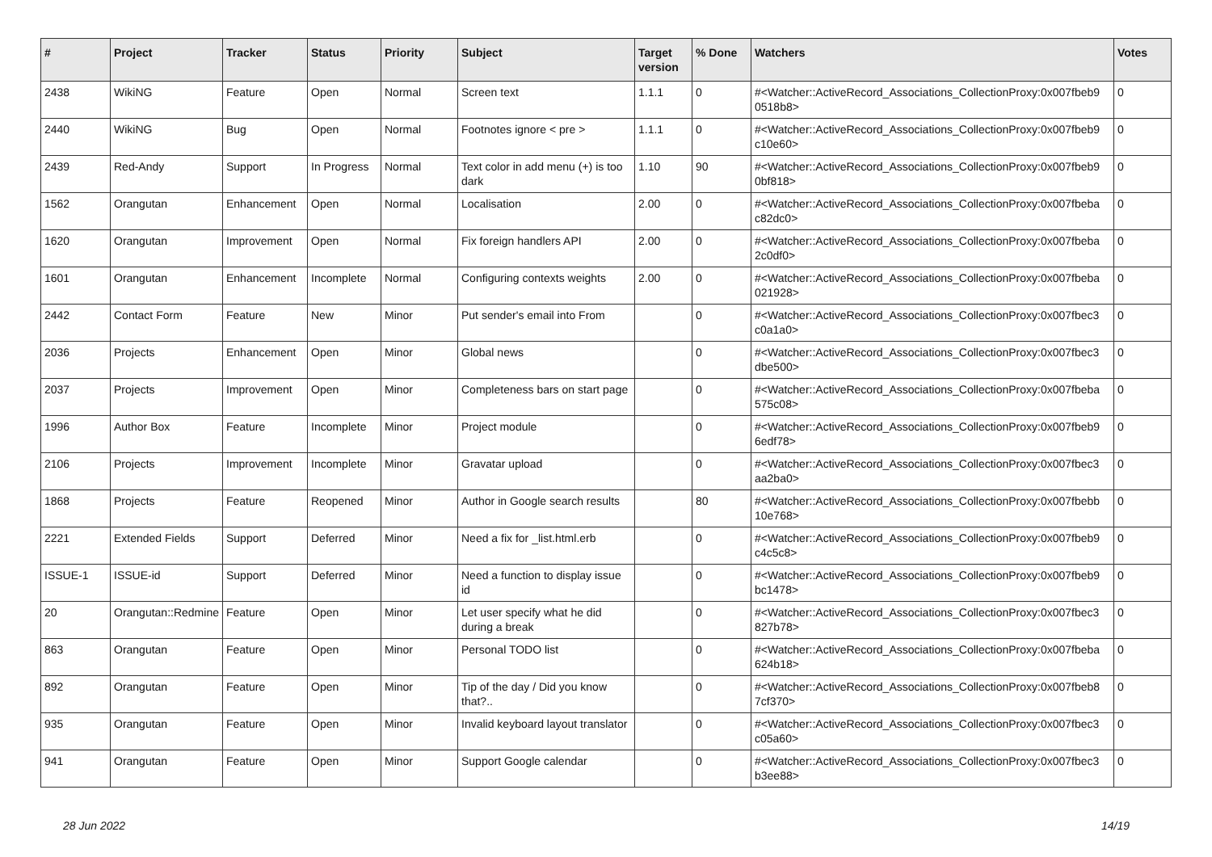| # | Project | Tracker | Status | Priority | Subject | Target version | % Done | Watchers | Votes |
| --- | --- | --- | --- | --- | --- | --- | --- | --- | --- |
| 2438 | WikiNG | Feature | Open | Normal | Screen text | 1.1.1 | 0 | #<Watcher::ActiveRecord_Associations_CollectionProxy:0x007fbeb9 0518b8> | 0 |
| 2440 | WikiNG | Bug | Open | Normal | Footnotes ignore < pre > | 1.1.1 | 0 | #<Watcher::ActiveRecord_Associations_CollectionProxy:0x007fbeb9 c10e60> | 0 |
| 2439 | Red-Andy | Support | In Progress | Normal | Text color in add menu (+) is too dark | 1.10 | 90 | #<Watcher::ActiveRecord_Associations_CollectionProxy:0x007fbeb9 0bf818> | 0 |
| 1562 | Orangutan | Enhancement | Open | Normal | Localisation | 2.00 | 0 | #<Watcher::ActiveRecord_Associations_CollectionProxy:0x007fbeba c82dc0> | 0 |
| 1620 | Orangutan | Improvement | Open | Normal | Fix foreign handlers API | 2.00 | 0 | #<Watcher::ActiveRecord_Associations_CollectionProxy:0x007fbeba 2c0df0> | 0 |
| 1601 | Orangutan | Enhancement | Incomplete | Normal | Configuring contexts weights | 2.00 | 0 | #<Watcher::ActiveRecord_Associations_CollectionProxy:0x007fbeba 021928> | 0 |
| 2442 | Contact Form | Feature | New | Minor | Put sender's email into From | | 0 | #<Watcher::ActiveRecord_Associations_CollectionProxy:0x007fbec3 c0a1a0> | 0 |
| 2036 | Projects | Enhancement | Open | Minor | Global news | | 0 | #<Watcher::ActiveRecord_Associations_CollectionProxy:0x007fbec3 dbe500> | 0 |
| 2037 | Projects | Improvement | Open | Minor | Completeness bars on start page | | 0 | #<Watcher::ActiveRecord_Associations_CollectionProxy:0x007fbeba 575c08> | 0 |
| 1996 | Author Box | Feature | Incomplete | Minor | Project module | | 0 | #<Watcher::ActiveRecord_Associations_CollectionProxy:0x007fbeb9 6edf78> | 0 |
| 2106 | Projects | Improvement | Incomplete | Minor | Gravatar upload | | 0 | #<Watcher::ActiveRecord_Associations_CollectionProxy:0x007fbec3 aa2ba0> | 0 |
| 1868 | Projects | Feature | Reopened | Minor | Author in Google search results | | 80 | #<Watcher::ActiveRecord_Associations_CollectionProxy:0x007fbebb 10e768> | 0 |
| 2221 | Extended Fields | Support | Deferred | Minor | Need a fix for _list.html.erb | | 0 | #<Watcher::ActiveRecord_Associations_CollectionProxy:0x007fbeb9 c4c5c8> | 0 |
| ISSUE-1 | ISSUE-id | Support | Deferred | Minor | Need a function to display issue id | | 0 | #<Watcher::ActiveRecord_Associations_CollectionProxy:0x007fbeb9 bc1478> | 0 |
| 20 | Orangutan::Redmine | Feature | Open | Minor | Let user specify what he did during a break | | 0 | #<Watcher::ActiveRecord_Associations_CollectionProxy:0x007fbec3 827b78> | 0 |
| 863 | Orangutan | Feature | Open | Minor | Personal TODO list | | 0 | #<Watcher::ActiveRecord_Associations_CollectionProxy:0x007fbeba 624b18> | 0 |
| 892 | Orangutan | Feature | Open | Minor | Tip of the day / Did you know that?.. | | 0 | #<Watcher::ActiveRecord_Associations_CollectionProxy:0x007fbeb8 7cf370> | 0 |
| 935 | Orangutan | Feature | Open | Minor | Invalid keyboard layout translator | | 0 | #<Watcher::ActiveRecord_Associations_CollectionProxy:0x007fbec3 c05a60> | 0 |
| 941 | Orangutan | Feature | Open | Minor | Support Google calendar | | 0 | #<Watcher::ActiveRecord_Associations_CollectionProxy:0x007fbec3 b3ee88> | 0 |
28 Jun 2022 14/19